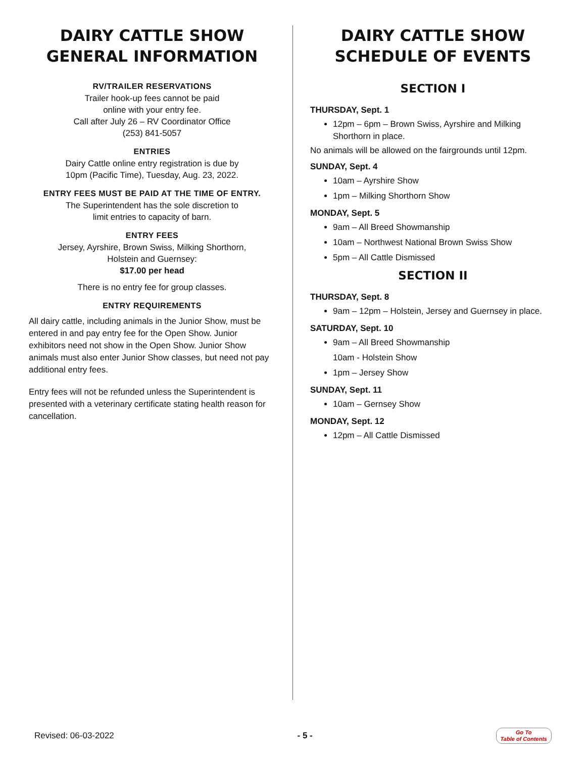DAIRY CATTLE SHOW
GENERAL INFORMATION
RV/TRAILER RESERVATIONS
Trailer hook-up fees cannot be paid
online with your entry fee.
Call after July 26 – RV Coordinator Office
(253) 841-5057
ENTRIES
Dairy Cattle online entry registration is due by
10pm (Pacific Time), Tuesday, Aug. 23, 2022.
ENTRY FEES MUST BE PAID AT THE TIME OF ENTRY.
The Superintendent has the sole discretion to
limit entries to capacity of barn.
ENTRY FEES
Jersey, Ayrshire, Brown Swiss, Milking Shorthorn,
Holstein and Guernsey:
$17.00 per head
There is no entry fee for group classes.
ENTRY REQUIREMENTS
All dairy cattle, including animals in the Junior Show, must be entered in and pay entry fee for the Open Show. Junior exhibitors need not show in the Open Show. Junior Show animals must also enter Junior Show classes, but need not pay additional entry fees.
Entry fees will not be refunded unless the Superintendent is presented with a veterinary certificate stating health reason for cancellation.
DAIRY CATTLE SHOW
SCHEDULE OF EVENTS
SECTION I
THURSDAY, Sept. 1
12pm – 6pm – Brown Swiss, Ayrshire and Milking Shorthorn in place.
No animals will be allowed on the fairgrounds until 12pm.
SUNDAY, Sept. 4
10am – Ayrshire Show
1pm – Milking Shorthorn Show
MONDAY, Sept. 5
9am – All Breed Showmanship
10am – Northwest National Brown Swiss Show
5pm – All Cattle Dismissed
SECTION II
THURSDAY, Sept. 8
9am – 12pm – Holstein, Jersey and Guernsey in place.
SATURDAY, Sept. 10
9am – All Breed Showmanship
10am - Holstein Show
1pm – Jersey Show
SUNDAY, Sept. 11
10am – Gernsey Show
MONDAY, Sept. 12
12pm – All Cattle Dismissed
Revised: 06-03-2022 - 5 - Go To
Table of Contents